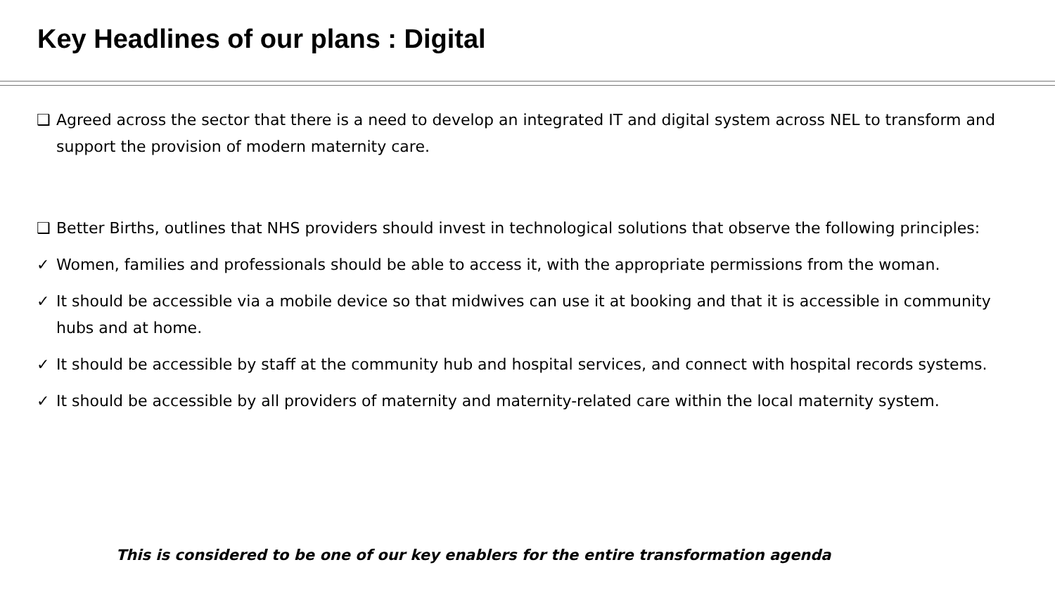Key Headlines of our plans : Digital
❑ Agreed across the sector that there is a need to develop an integrated IT and digital system across NEL to transform and support the provision of modern maternity care.
❑ Better Births, outlines that NHS providers should invest in technological solutions that observe the following principles:
✓ Women, families and professionals should be able to access it, with the appropriate permissions from the woman.
✓ It should be accessible via a mobile device so that midwives can use it at booking and that it is accessible in community hubs and at home.
✓ It should be accessible by staff at the community hub and hospital services, and connect with hospital records systems.
✓ It should be accessible by all providers of maternity and maternity-related care within the local maternity system.
This is considered to be one of our key enablers for the entire transformation agenda